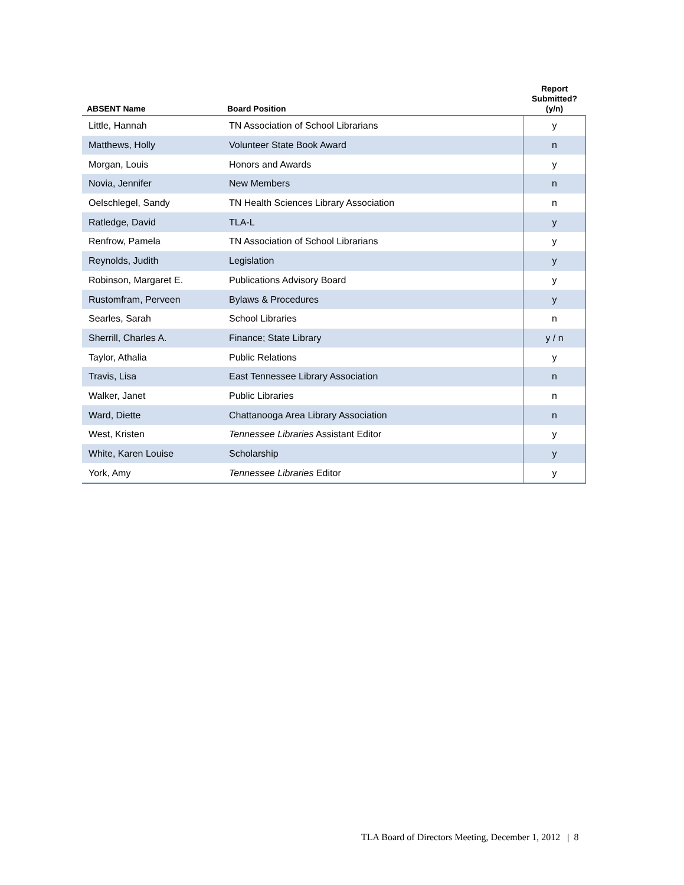| ABSENT Name | Board Position | Report Submitted? (y/n) |
| --- | --- | --- |
| Little, Hannah | TN Association of School Librarians | y |
| Matthews, Holly | Volunteer State Book Award | n |
| Morgan, Louis | Honors and Awards | y |
| Novia, Jennifer | New Members | n |
| Oelschlegel, Sandy | TN Health Sciences Library Association | n |
| Ratledge, David | TLA-L | y |
| Renfrow, Pamela | TN Association of School Librarians | y |
| Reynolds, Judith | Legislation | y |
| Robinson, Margaret E. | Publications Advisory Board | y |
| Rustomfram, Perveen | Bylaws & Procedures | y |
| Searles, Sarah | School Libraries | n |
| Sherrill, Charles A. | Finance; State Library | y / n |
| Taylor, Athalia | Public Relations | y |
| Travis, Lisa | East Tennessee Library Association | n |
| Walker, Janet | Public Libraries | n |
| Ward, Diette | Chattanooga Area Library Association | n |
| West, Kristen | Tennessee Libraries Assistant Editor | y |
| White, Karen Louise | Scholarship | y |
| York, Amy | Tennessee Libraries Editor | y |
TLA Board of Directors Meeting, December 1, 2012 | 8